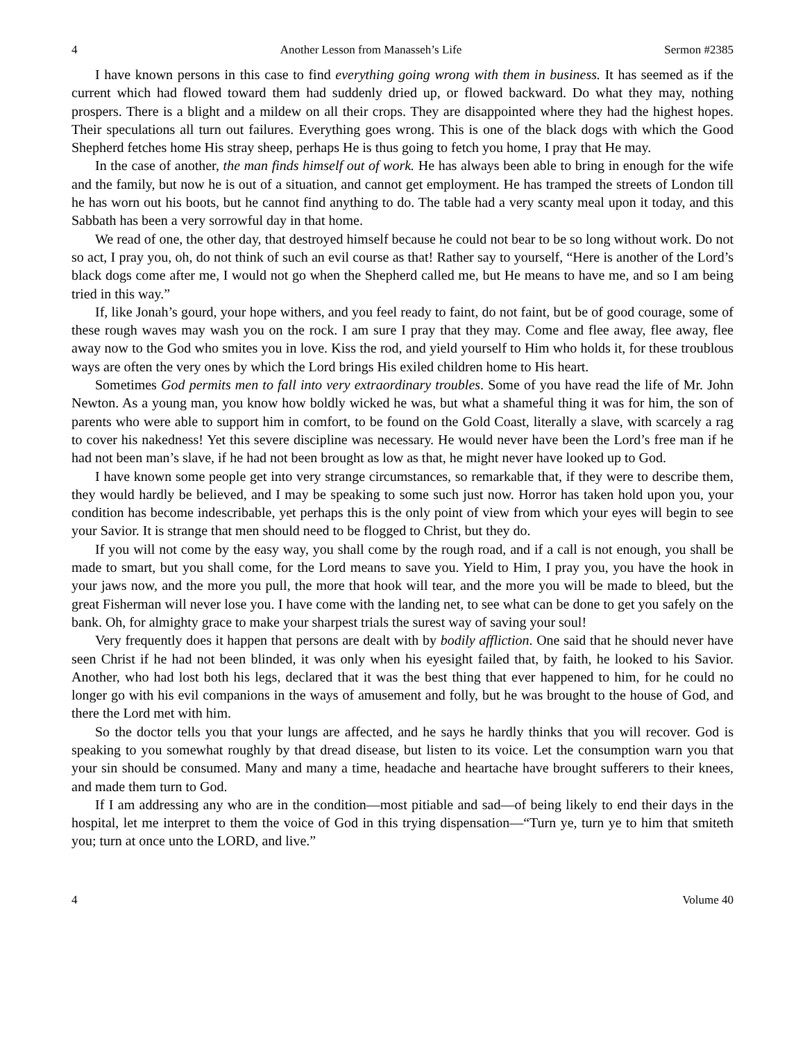4 Another Lesson from Manasseh’s Life Sermon #2385
I have known persons in this case to find everything going wrong with them in business. It has seemed as if the current which had flowed toward them had suddenly dried up, or flowed backward. Do what they may, nothing prospers. There is a blight and a mildew on all their crops. They are disappointed where they had the highest hopes. Their speculations all turn out failures. Everything goes wrong. This is one of the black dogs with which the Good Shepherd fetches home His stray sheep, perhaps He is thus going to fetch you home, I pray that He may.
In the case of another, the man finds himself out of work. He has always been able to bring in enough for the wife and the family, but now he is out of a situation, and cannot get employment. He has tramped the streets of London till he has worn out his boots, but he cannot find anything to do. The table had a very scanty meal upon it today, and this Sabbath has been a very sorrowful day in that home.
We read of one, the other day, that destroyed himself because he could not bear to be so long without work. Do not so act, I pray you, oh, do not think of such an evil course as that! Rather say to yourself, “Here is another of the Lord’s black dogs come after me, I would not go when the Shepherd called me, but He means to have me, and so I am being tried in this way.”
If, like Jonah’s gourd, your hope withers, and you feel ready to faint, do not faint, but be of good courage, some of these rough waves may wash you on the rock. I am sure I pray that they may. Come and flee away, flee away, flee away now to the God who smites you in love. Kiss the rod, and yield yourself to Him who holds it, for these troublous ways are often the very ones by which the Lord brings His exiled children home to His heart.
Sometimes God permits men to fall into very extraordinary troubles. Some of you have read the life of Mr. John Newton. As a young man, you know how boldly wicked he was, but what a shameful thing it was for him, the son of parents who were able to support him in comfort, to be found on the Gold Coast, literally a slave, with scarcely a rag to cover his nakedness! Yet this severe discipline was necessary. He would never have been the Lord’s free man if he had not been man’s slave, if he had not been brought as low as that, he might never have looked up to God.
I have known some people get into very strange circumstances, so remarkable that, if they were to describe them, they would hardly be believed, and I may be speaking to some such just now. Horror has taken hold upon you, your condition has become indescribable, yet perhaps this is the only point of view from which your eyes will begin to see your Savior. It is strange that men should need to be flogged to Christ, but they do.
If you will not come by the easy way, you shall come by the rough road, and if a call is not enough, you shall be made to smart, but you shall come, for the Lord means to save you. Yield to Him, I pray you, you have the hook in your jaws now, and the more you pull, the more that hook will tear, and the more you will be made to bleed, but the great Fisherman will never lose you. I have come with the landing net, to see what can be done to get you safely on the bank. Oh, for almighty grace to make your sharpest trials the surest way of saving your soul!
Very frequently does it happen that persons are dealt with by bodily affliction. One said that he should never have seen Christ if he had not been blinded, it was only when his eyesight failed that, by faith, he looked to his Savior. Another, who had lost both his legs, declared that it was the best thing that ever happened to him, for he could no longer go with his evil companions in the ways of amusement and folly, but he was brought to the house of God, and there the Lord met with him.
So the doctor tells you that your lungs are affected, and he says he hardly thinks that you will recover. God is speaking to you somewhat roughly by that dread disease, but listen to its voice. Let the consumption warn you that your sin should be consumed. Many and many a time, headache and heartache have brought sufferers to their knees, and made them turn to God.
If I am addressing any who are in the condition—most pitiable and sad—of being likely to end their days in the hospital, let me interpret to them the voice of God in this trying dispensation—“Turn ye, turn ye to him that smiteth you; turn at once unto the LORD, and live.”
4 Volume 40